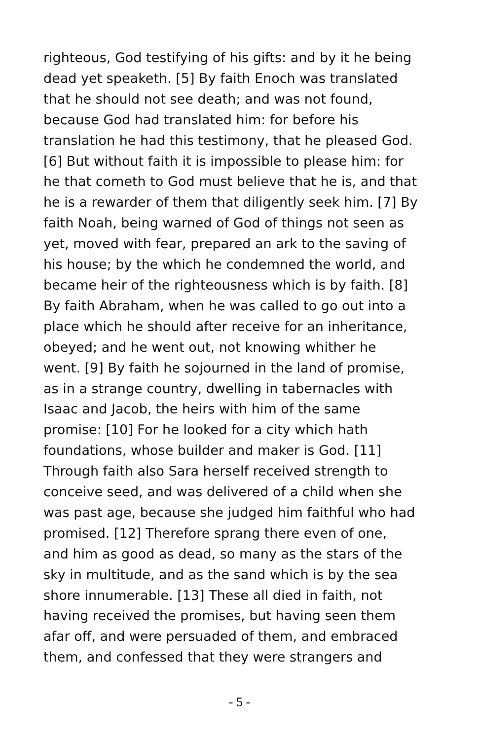righteous, God testifying of his gifts: and by it he being
dead yet speaketh. [5] By faith Enoch was translated
that he should not see death; and was not found,
because God had translated him: for before his
translation he had this testimony, that he pleased God.
[6] But without faith it is impossible to please him: for
he that cometh to God must believe that he is, and that
he is a rewarder of them that diligently seek him. [7] By
faith Noah, being warned of God of things not seen as
yet, moved with fear, prepared an ark to the saving of
his house; by the which he condemned the world, and
became heir of the righteousness which is by faith. [8]
By faith Abraham, when he was called to go out into a
place which he should after receive for an inheritance,
obeyed; and he went out, not knowing whither he
went. [9] By faith he sojourned in the land of promise,
as in a strange country, dwelling in tabernacles with
Isaac and Jacob, the heirs with him of the same
promise: [10] For he looked for a city which hath
foundations, whose builder and maker is God. [11]
Through faith also Sara herself received strength to
conceive seed, and was delivered of a child when she
was past age, because she judged him faithful who had
promised. [12] Therefore sprang there even of one,
and him as good as dead, so many as the stars of the
sky in multitude, and as the sand which is by the sea
shore innumerable. [13] These all died in faith, not
having received the promises, but having seen them
afar off, and were persuaded of them, and embraced
them, and confessed that they were strangers and
- 5 -